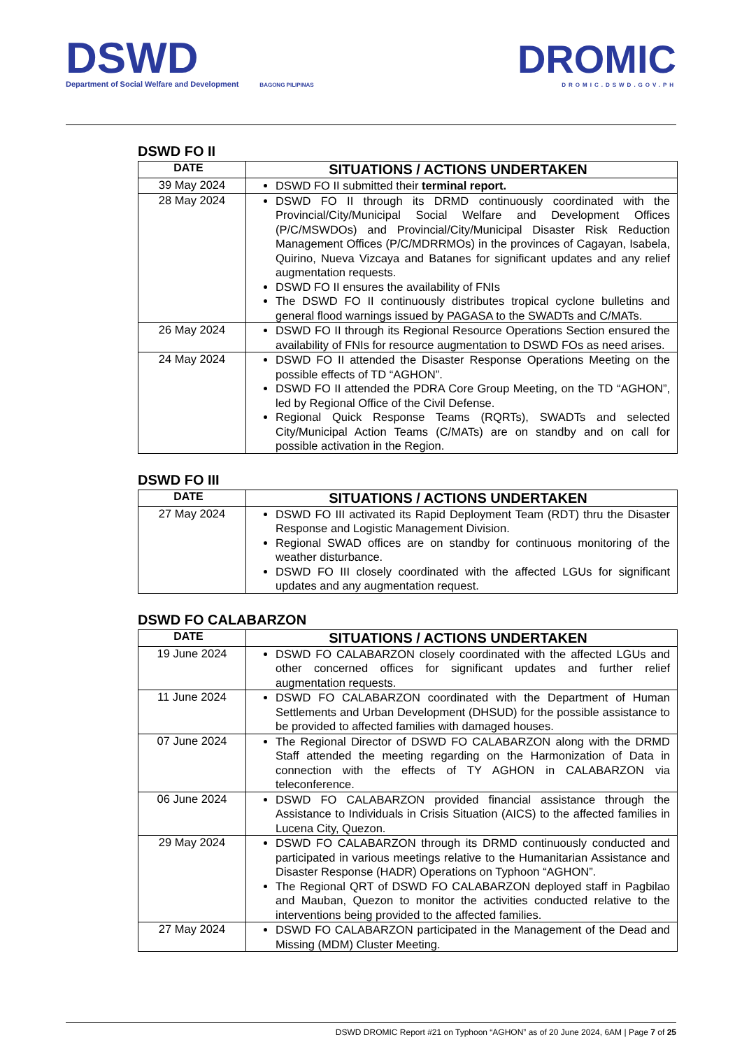DSWD
Department of Social Welfare and Development
BAGONG PILIPINAS
DROMIC
DROMIC.DSWD.GOV.PH
DSWD FO II
| DATE | SITUATIONS / ACTIONS UNDERTAKEN |
| --- | --- |
| 39 May 2024 | DSWD FO II submitted their terminal report. |
| 28 May 2024 | DSWD FO II through its DRMD continuously coordinated with the Provincial/City/Municipal Social Welfare and Development Offices (P/C/MSWDOs) and Provincial/City/Municipal Disaster Risk Reduction Management Offices (P/C/MDRRMOs) in the provinces of Cagayan, Isabela, Quirino, Nueva Vizcaya and Batanes for significant updates and any relief augmentation requests. DSWD FO II ensures the availability of FNIs The DSWD FO II continuously distributes tropical cyclone bulletins and general flood warnings issued by PAGASA to the SWADTs and C/MATs. |
| 26 May 2024 | DSWD FO II through its Regional Resource Operations Section ensured the availability of FNIs for resource augmentation to DSWD FOs as need arises. |
| 24 May 2024 | DSWD FO II attended the Disaster Response Operations Meeting on the possible effects of TD “AGHON”. DSWD FO II attended the PDRA Core Group Meeting, on the TD “AGHON”, led by Regional Office of the Civil Defense. Regional Quick Response Teams (RQRTs), SWADTs and selected City/Municipal Action Teams (C/MATs) are on standby and on call for possible activation in the Region. |
DSWD FO III
| DATE | SITUATIONS / ACTIONS UNDERTAKEN |
| --- | --- |
| 27 May 2024 | DSWD FO III activated its Rapid Deployment Team (RDT) thru the Disaster Response and Logistic Management Division. Regional SWAD offices are on standby for continuous monitoring of the weather disturbance. DSWD FO III closely coordinated with the affected LGUs for significant updates and any augmentation request. |
DSWD FO CALABARZON
| DATE | SITUATIONS / ACTIONS UNDERTAKEN |
| --- | --- |
| 19 June 2024 | DSWD FO CALABARZON closely coordinated with the affected LGUs and other concerned offices for significant updates and further relief augmentation requests. |
| 11 June 2024 | DSWD FO CALABARZON coordinated with the Department of Human Settlements and Urban Development (DHSUD) for the possible assistance to be provided to affected families with damaged houses. |
| 07 June 2024 | The Regional Director of DSWD FO CALABARZON along with the DRMD Staff attended the meeting regarding on the Harmonization of Data in connection with the effects of TY AGHON in CALABARZON via teleconference. |
| 06 June 2024 | DSWD FO CALABARZON provided financial assistance through the Assistance to Individuals in Crisis Situation (AICS) to the affected families in Lucena City, Quezon. |
| 29 May 2024 | DSWD FO CALABARZON through its DRMD continuously conducted and participated in various meetings relative to the Humanitarian Assistance and Disaster Response (HADR) Operations on Typhoon “AGHON”. The Regional QRT of DSWD FO CALABARZON deployed staff in Pagbilao and Mauban, Quezon to monitor the activities conducted relative to the interventions being provided to the affected families. |
| 27 May 2024 | DSWD FO CALABARZON participated in the Management of the Dead and Missing (MDM) Cluster Meeting. |
DSWD DROMIC Report #21 on Typhoon “AGHON” as of 20 June 2024, 6AM | Page 7 of 25